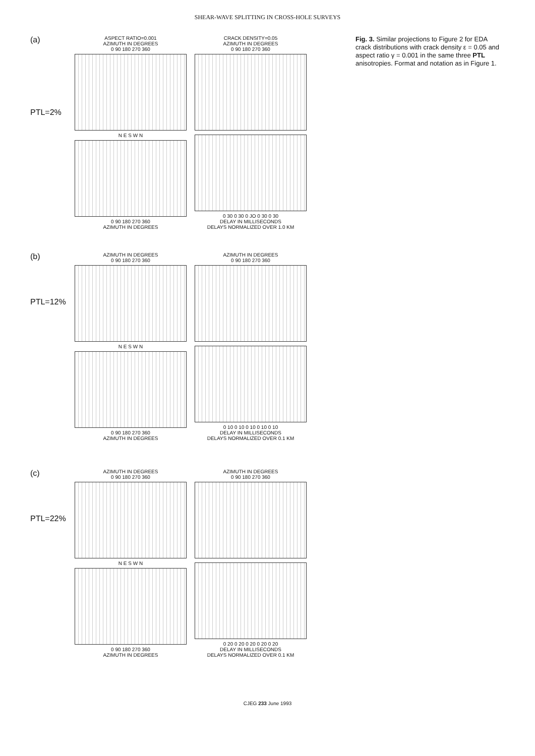SHEAR-WAVE SPLITTING IN CROSS-HOLE SURVEYS
(a)
PTL=2%
ASPECT RATIO=0.001
AZIMUTH IN DEGREES
0 90 180 270 360
N E S W N
0 90 180 270 360
AZIMUTH IN DEGREES
CRACK DENSITY=0.05
AZIMUTH IN DEGREES
0 90 180 270 360
0 30 0 30 0 JO 0 30 0 30
DELAY IN MILLISECONDS
DELAYS NORMALIZED OVER 1.0 KM
(b)
PTL=12%
AZIMUTH IN DEGREES
0 90 180 270 360
N E S W N
0 90 180 270 360
AZIMUTH IN DEGREES
AZIMUTH IN DEGREES
0 90 180 270 360
0 10 0 10 0 10 0 10 0 10
DELAY IN MILLISECONDS
DELAYS NORMALIZED OVER 0.1 KM
(c)
PTL=22%
AZIMUTH IN DEGREES
0 90 180 270 360
N E S W N
0 90 180 270 360
AZIMUTH IN DEGREES
AZIMUTH IN DEGREES
0 90 180 270 360
0 20 0 20 0 20 0 20 0 20
DELAY IN MILLISECONDS
DELAYS NORMALIZED OVER 0.1 KM
Fig. 3. Similar projections to Figure 2 for EDA crack distributions with crack density ε = 0.05 and aspect ratio γ = 0.001 in the same three PTL anisotropies. Format and notation as in Figure 1.
CJEG 233 June 1993